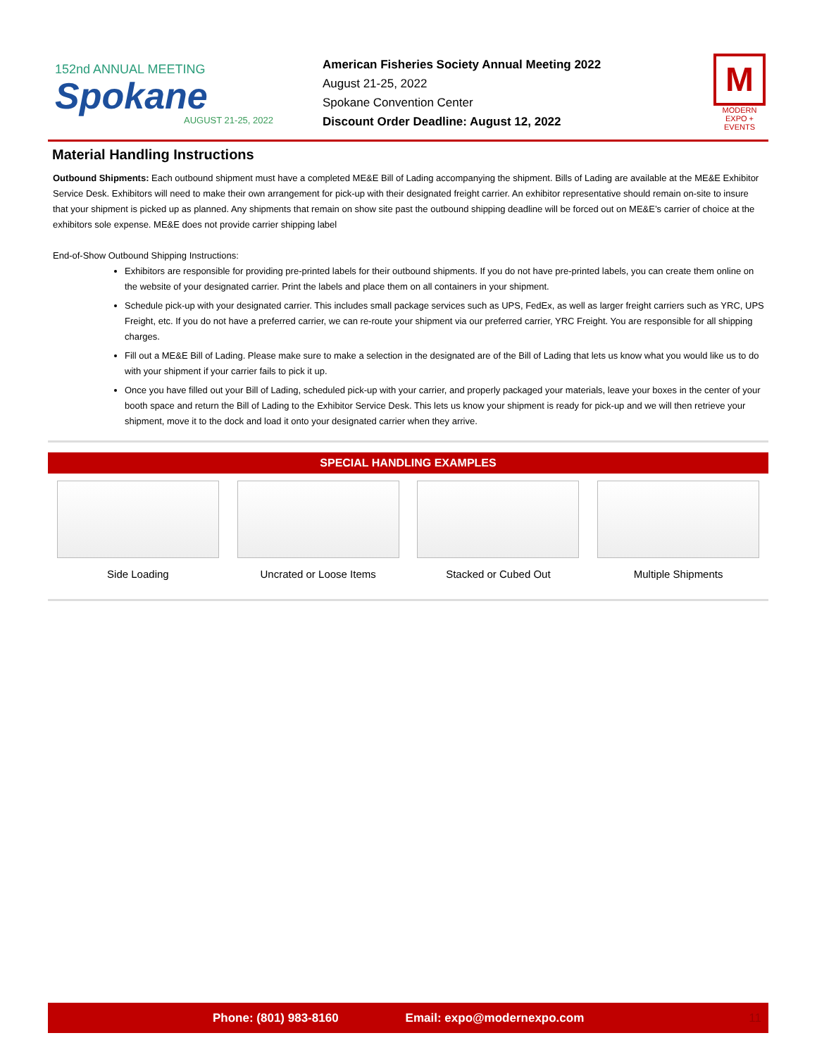152nd ANNUAL MEETING
Spokane
AUGUST 21-25, 2022
American Fisheries Society Annual Meeting 2022
August 21-25, 2022
Spokane Convention Center
Discount Order Deadline: August 12, 2022
M
MODERN EXPO + EVENTS
Material Handling Instructions
Outbound Shipments: Each outbound shipment must have a completed ME&E Bill of Lading accompanying the shipment. Bills of Lading are available at the ME&E Exhibitor Service Desk. Exhibitors will need to make their own arrangement for pick-up with their designated freight carrier. An exhibitor representative should remain on-site to insure that your shipment is picked up as planned. Any shipments that remain on show site past the outbound shipping deadline will be forced out on ME&E’s carrier of choice at the exhibitors sole expense. ME&E does not provide carrier shipping label
End-of-Show Outbound Shipping Instructions:
Exhibitors are responsible for providing pre-printed labels for their outbound shipments. If you do not have pre-printed labels, you can create them online on the website of your designated carrier. Print the labels and place them on all containers in your shipment.
Schedule pick-up with your designated carrier. This includes small package services such as UPS, FedEx, as well as larger freight carriers such as YRC, UPS Freight, etc. If you do not have a preferred carrier, we can re-route your shipment via our preferred carrier, YRC Freight. You are responsible for all shipping charges.
Fill out a ME&E Bill of Lading. Please make sure to make a selection in the designated are of the Bill of Lading that lets us know what you would like us to do with your shipment if your carrier fails to pick it up.
Once you have filled out your Bill of Lading, scheduled pick-up with your carrier, and properly packaged your materials, leave your boxes in the center of your booth space and return the Bill of Lading to the Exhibitor Service Desk. This lets us know your shipment is ready for pick-up and we will then retrieve your shipment, move it to the dock and load it onto your designated carrier when they arrive.
SPECIAL HANDLING EXAMPLES
Side Loading Uncrated or Loose Items Stacked or Cubed Out Multiple Shipments
Phone: (801) 983-8160 Email: expo@modernexpo.com 11